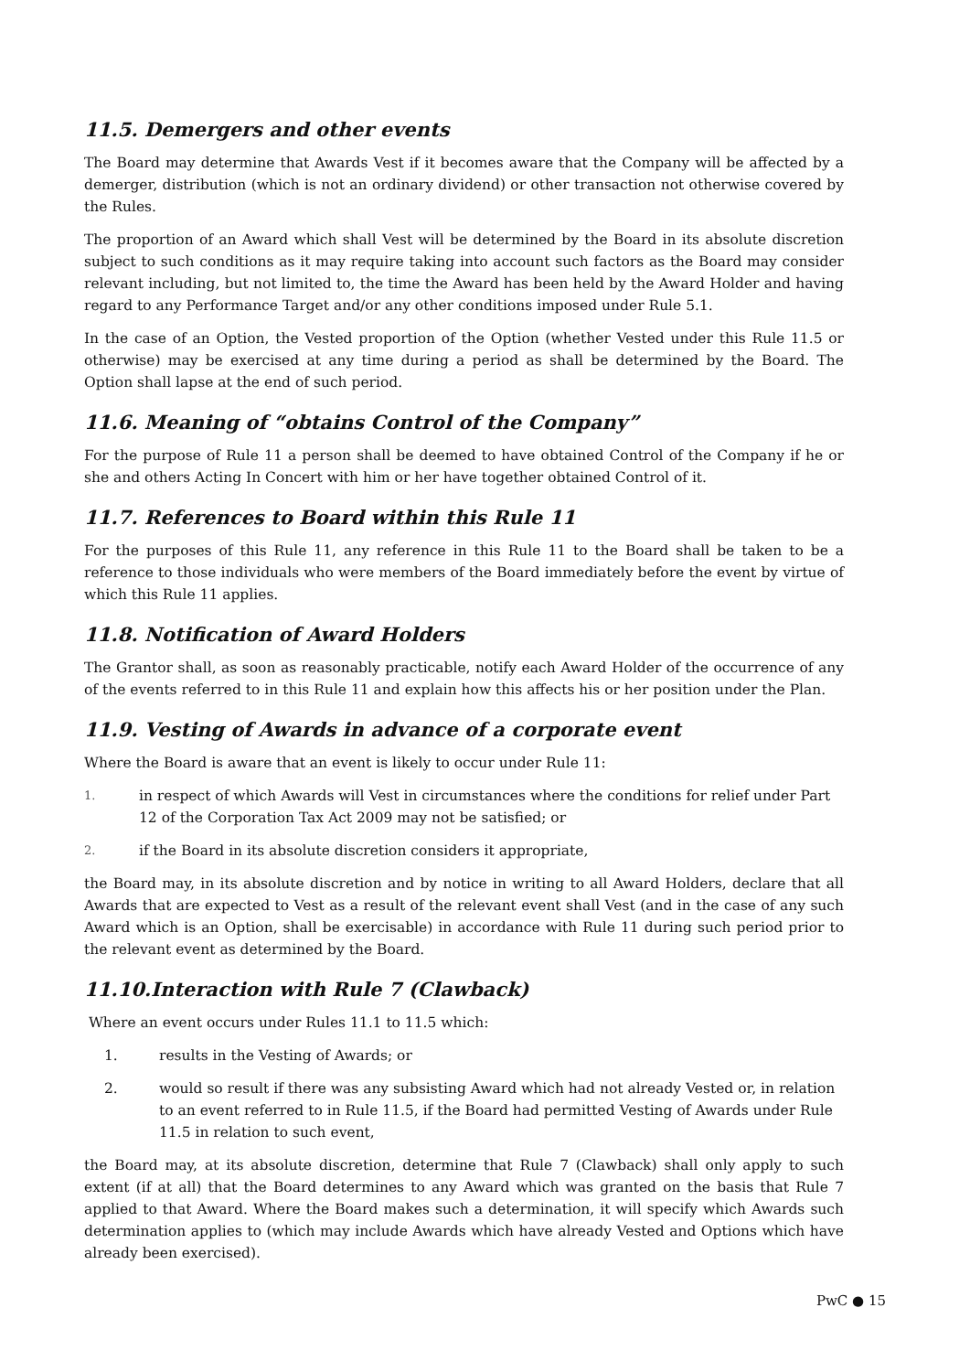11.5. Demergers and other events
The Board may determine that Awards Vest if it becomes aware that the Company will be affected by a demerger, distribution (which is not an ordinary dividend) or other transaction not otherwise covered by the Rules.
The proportion of an Award which shall Vest will be determined by the Board in its absolute discretion subject to such conditions as it may require taking into account such factors as the Board may consider relevant including, but not limited to, the time the Award has been held by the Award Holder and having regard to any Performance Target and/or any other conditions imposed under Rule 5.1.
In the case of an Option, the Vested proportion of the Option (whether Vested under this Rule 11.5 or otherwise) may be exercised at any time during a period as shall be determined by the Board. The Option shall lapse at the end of such period.
11.6. Meaning of “obtains Control of the Company”
For the purpose of Rule 11 a person shall be deemed to have obtained Control of the Company if he or she and others Acting In Concert with him or her have together obtained Control of it.
11.7. References to Board within this Rule 11
For the purposes of this Rule 11, any reference in this Rule 11 to the Board shall be taken to be a reference to those individuals who were members of the Board immediately before the event by virtue of which this Rule 11 applies.
11.8. Notification of Award Holders
The Grantor shall, as soon as reasonably practicable, notify each Award Holder of the occurrence of any of the events referred to in this Rule 11 and explain how this affects his or her position under the Plan.
11.9. Vesting of Awards in advance of a corporate event
Where the Board is aware that an event is likely to occur under Rule 11:
1. in respect of which Awards will Vest in circumstances where the conditions for relief under Part 12 of the Corporation Tax Act 2009 may not be satisfied; or
2. if the Board in its absolute discretion considers it appropriate,
the Board may, in its absolute discretion and by notice in writing to all Award Holders, declare that all Awards that are expected to Vest as a result of the relevant event shall Vest (and in the case of any such Award which is an Option, shall be exercisable) in accordance with Rule 11 during such period prior to the relevant event as determined by the Board.
11.10.Interaction with Rule 7 (Clawback)
Where an event occurs under Rules 11.1 to 11.5 which:
1. results in the Vesting of Awards; or
2. would so result if there was any subsisting Award which had not already Vested or, in relation to an event referred to in Rule 11.5, if the Board had permitted Vesting of Awards under Rule 11.5 in relation to such event,
the Board may, at its absolute discretion, determine that Rule 7 (Clawback) shall only apply to such extent (if at all) that the Board determines to any Award which was granted on the basis that Rule 7 applied to that Award. Where the Board makes such a determination, it will specify which Awards such determination applies to (which may include Awards which have already Vested and Options which have already been exercised).
PwC ● 15